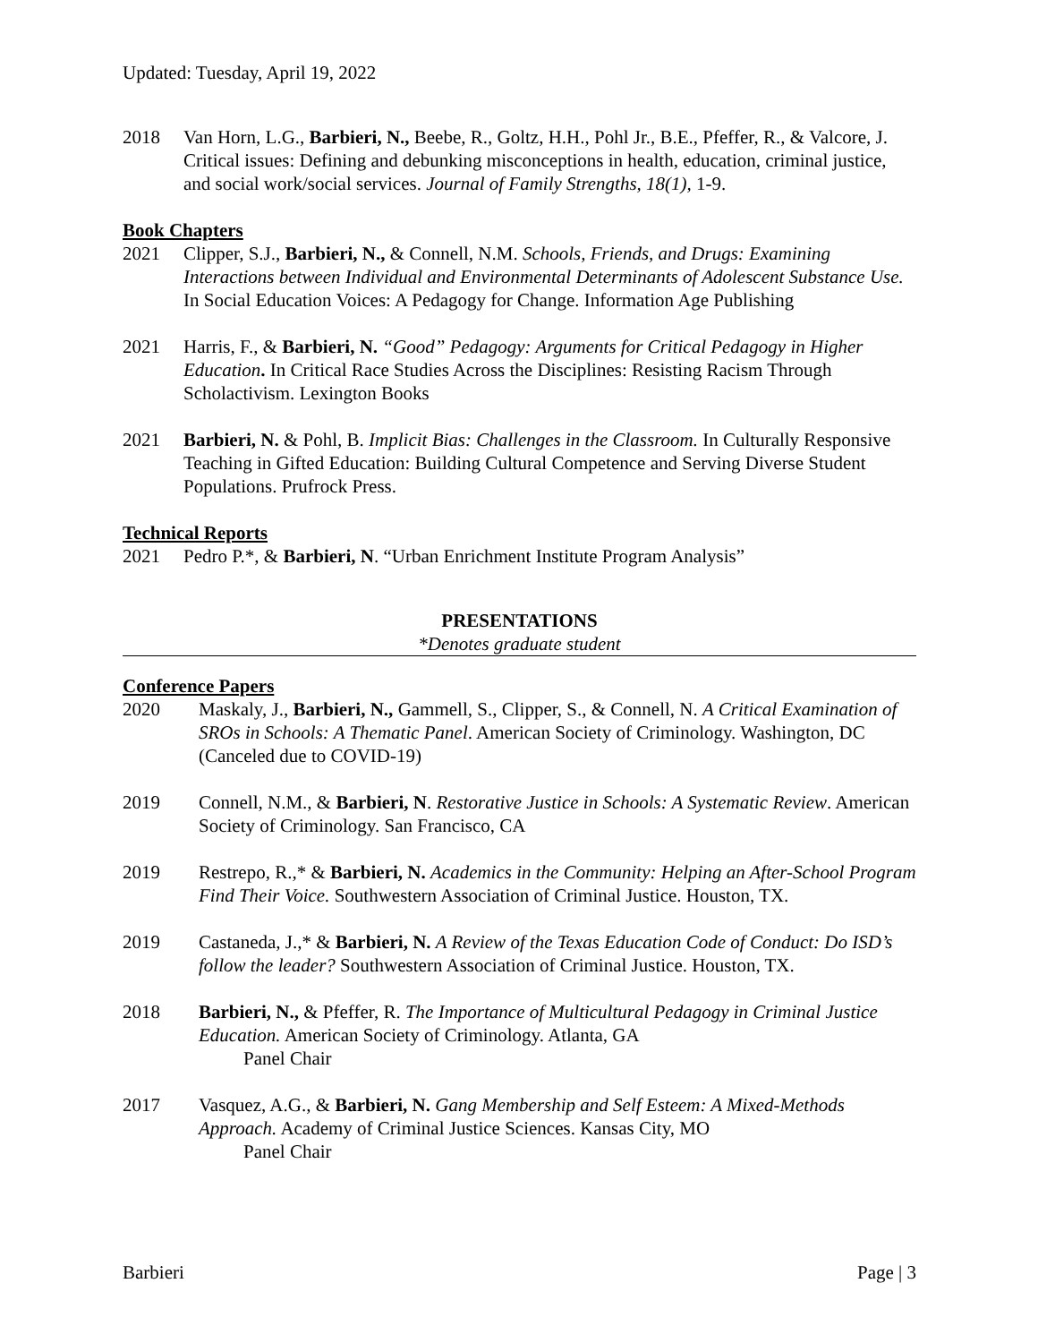Updated: Tuesday, April 19, 2022
2018 Van Horn, L.G., Barbieri, N., Beebe, R., Goltz, H.H., Pohl Jr., B.E., Pfeffer, R., & Valcore, J. Critical issues: Defining and debunking misconceptions in health, education, criminal justice, and social work/social services. Journal of Family Strengths, 18(1), 1-9.
Book Chapters
2021 Clipper, S.J., Barbieri, N., & Connell, N.M. Schools, Friends, and Drugs: Examining Interactions between Individual and Environmental Determinants of Adolescent Substance Use. In Social Education Voices: A Pedagogy for Change. Information Age Publishing
2021 Harris, F., & Barbieri, N. “Good” Pedagogy: Arguments for Critical Pedagogy in Higher Education. In Critical Race Studies Across the Disciplines: Resisting Racism Through Scholactivism. Lexington Books
2021 Barbieri, N. & Pohl, B. Implicit Bias: Challenges in the Classroom. In Culturally Responsive Teaching in Gifted Education: Building Cultural Competence and Serving Diverse Student Populations. Prufrock Press.
Technical Reports
2021 Pedro P.*, & Barbieri, N. “Urban Enrichment Institute Program Analysis”
PRESENTATIONS
*Denotes graduate student
Conference Papers
2020 Maskaly, J., Barbieri, N., Gammell, S., Clipper, S., & Connell, N. A Critical Examination of SROs in Schools: A Thematic Panel. American Society of Criminology. Washington, DC (Canceled due to COVID-19)
2019 Connell, N.M., & Barbieri, N. Restorative Justice in Schools: A Systematic Review. American Society of Criminology. San Francisco, CA
2019 Restrepo, R.,* & Barbieri, N. Academics in the Community: Helping an After-School Program Find Their Voice. Southwestern Association of Criminal Justice. Houston, TX.
2019 Castaneda, J.,* & Barbieri, N. A Review of the Texas Education Code of Conduct: Do ISD’s follow the leader? Southwestern Association of Criminal Justice. Houston, TX.
2018 Barbieri, N., & Pfeffer, R. The Importance of Multicultural Pedagogy in Criminal Justice Education. American Society of Criminology. Atlanta, GA
Panel Chair
2017 Vasquez, A.G., & Barbieri, N. Gang Membership and Self Esteem: A Mixed-Methods Approach. Academy of Criminal Justice Sciences. Kansas City, MO
Panel Chair
Barbieri Page | 3